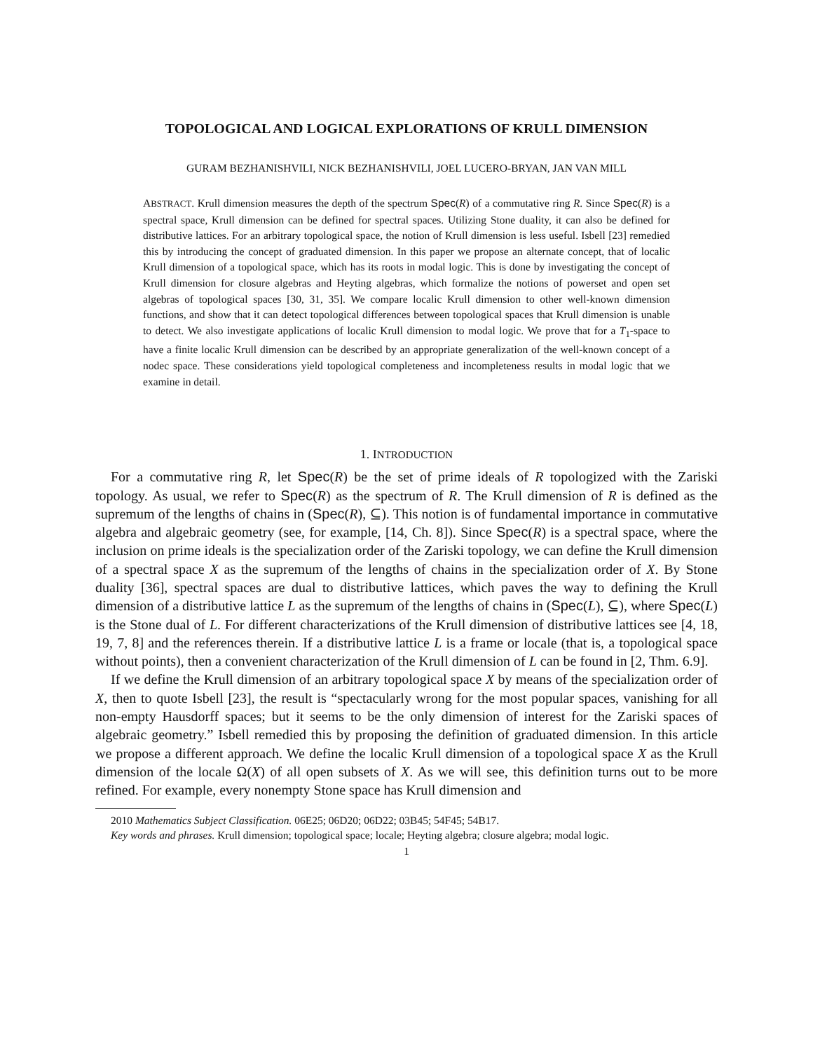TOPOLOGICAL AND LOGICAL EXPLORATIONS OF KRULL DIMENSION
GURAM BEZHANISHVILI, NICK BEZHANISHVILI, JOEL LUCERO-BRYAN, JAN VAN MILL
ABSTRACT. Krull dimension measures the depth of the spectrum Spec(R) of a commutative ring R. Since Spec(R) is a spectral space, Krull dimension can be defined for spectral spaces. Utilizing Stone duality, it can also be defined for distributive lattices. For an arbitrary topological space, the notion of Krull dimension is less useful. Isbell [23] remedied this by introducing the concept of graduated dimension. In this paper we propose an alternate concept, that of localic Krull dimension of a topological space, which has its roots in modal logic. This is done by investigating the concept of Krull dimension for closure algebras and Heyting algebras, which formalize the notions of powerset and open set algebras of topological spaces [30, 31, 35]. We compare localic Krull dimension to other well-known dimension functions, and show that it can detect topological differences between topological spaces that Krull dimension is unable to detect. We also investigate applications of localic Krull dimension to modal logic. We prove that for a T<sub>1</sub>-space to have a finite localic Krull dimension can be described by an appropriate generalization of the well-known concept of a nodec space. These considerations yield topological completeness and incompleteness results in modal logic that we examine in detail.
1. INTRODUCTION
For a commutative ring R, let Spec(R) be the set of prime ideals of R topologized with the Zariski topology. As usual, we refer to Spec(R) as the spectrum of R. The Krull dimension of R is defined as the supremum of the lengths of chains in (Spec(R), ⊆). This notion is of fundamental importance in commutative algebra and algebraic geometry (see, for example, [14, Ch. 8]). Since Spec(R) is a spectral space, where the inclusion on prime ideals is the specialization order of the Zariski topology, we can define the Krull dimension of a spectral space X as the supremum of the lengths of chains in the specialization order of X. By Stone duality [36], spectral spaces are dual to distributive lattices, which paves the way to defining the Krull dimension of a distributive lattice L as the supremum of the lengths of chains in (Spec(L), ⊆), where Spec(L) is the Stone dual of L. For different characterizations of the Krull dimension of distributive lattices see [4, 18, 19, 7, 8] and the references therein. If a distributive lattice L is a frame or locale (that is, a topological space without points), then a convenient characterization of the Krull dimension of L can be found in [2, Thm. 6.9].
If we define the Krull dimension of an arbitrary topological space X by means of the specialization order of X, then to quote Isbell [23], the result is “spectacularly wrong for the most popular spaces, vanishing for all non-empty Hausdorff spaces; but it seems to be the only dimension of interest for the Zariski spaces of algebraic geometry.” Isbell remedied this by proposing the definition of graduated dimension. In this article we propose a different approach. We define the localic Krull dimension of a topological space X as the Krull dimension of the locale Ω(X) of all open subsets of X. As we will see, this definition turns out to be more refined. For example, every nonempty Stone space has Krull dimension and
2010 Mathematics Subject Classification. 06E25; 06D20; 06D22; 03B45; 54F45; 54B17.
Key words and phrases. Krull dimension; topological space; locale; Heyting algebra; closure algebra; modal logic.
1